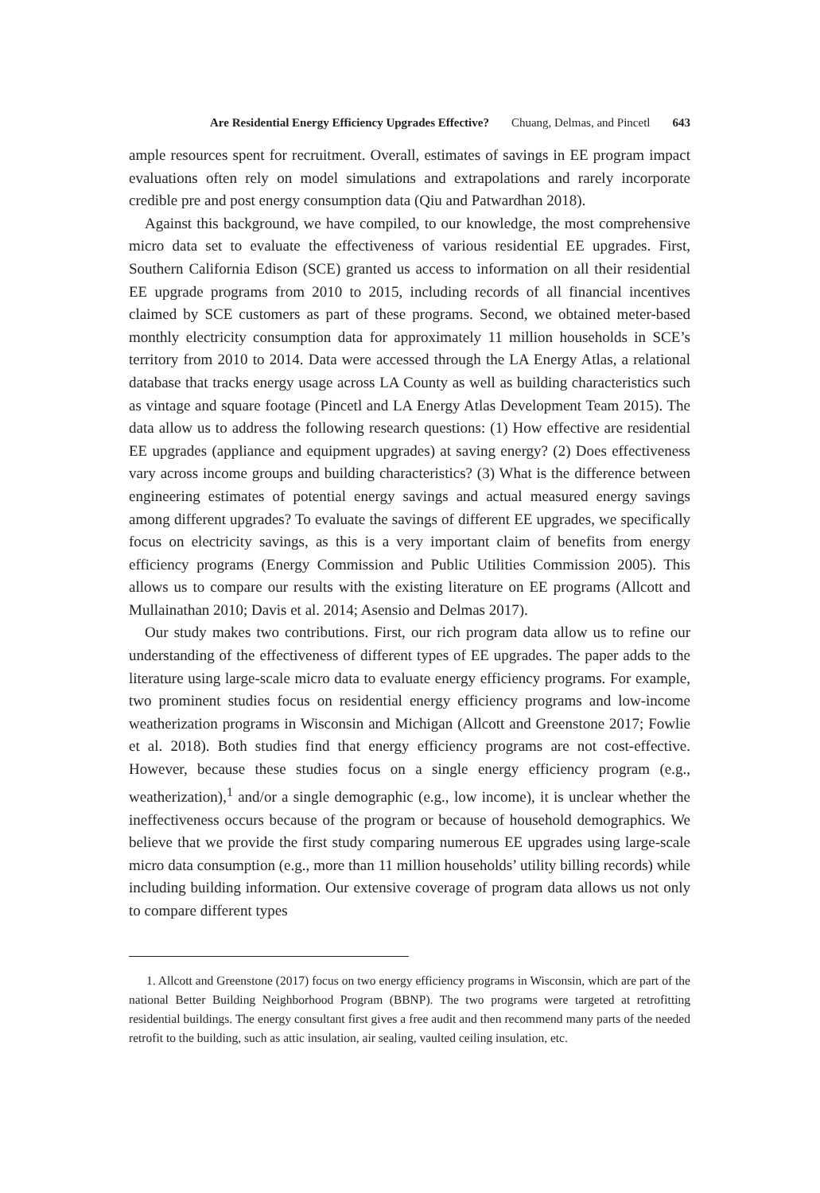Are Residential Energy Efficiency Upgrades Effective? Chuang, Delmas, and Pincetl 643
ample resources spent for recruitment. Overall, estimates of savings in EE program impact evaluations often rely on model simulations and extrapolations and rarely incorporate credible pre and post energy consumption data (Qiu and Patwardhan 2018).
Against this background, we have compiled, to our knowledge, the most comprehensive micro data set to evaluate the effectiveness of various residential EE upgrades. First, Southern California Edison (SCE) granted us access to information on all their residential EE upgrade programs from 2010 to 2015, including records of all financial incentives claimed by SCE customers as part of these programs. Second, we obtained meter-based monthly electricity consumption data for approximately 11 million households in SCE’s territory from 2010 to 2014. Data were accessed through the LA Energy Atlas, a relational database that tracks energy usage across LA County as well as building characteristics such as vintage and square footage (Pincetl and LA Energy Atlas Development Team 2015). The data allow us to address the following research questions: (1) How effective are residential EE upgrades (appliance and equipment upgrades) at saving energy? (2) Does effectiveness vary across income groups and building characteristics? (3) What is the difference between engineering estimates of potential energy savings and actual measured energy savings among different upgrades? To evaluate the savings of different EE upgrades, we specifically focus on electricity savings, as this is a very important claim of benefits from energy efficiency programs (Energy Commission and Public Utilities Commission 2005). This allows us to compare our results with the existing literature on EE programs (Allcott and Mullainathan 2010; Davis et al. 2014; Asensio and Delmas 2017).
Our study makes two contributions. First, our rich program data allow us to refine our understanding of the effectiveness of different types of EE upgrades. The paper adds to the literature using large-scale micro data to evaluate energy efficiency programs. For example, two prominent studies focus on residential energy efficiency programs and low-income weatherization programs in Wisconsin and Michigan (Allcott and Greenstone 2017; Fowlie et al. 2018). Both studies find that energy efficiency programs are not cost-effective. However, because these studies focus on a single energy efficiency program (e.g., weatherization),<sup>1</sup> and/or a single demographic (e.g., low income), it is unclear whether the ineffectiveness occurs because of the program or because of household demographics. We believe that we provide the first study comparing numerous EE upgrades using large-scale micro data consumption (e.g., more than 11 million households’ utility billing records) while including building information. Our extensive coverage of program data allows us not only to compare different types
1. Allcott and Greenstone (2017) focus on two energy efficiency programs in Wisconsin, which are part of the national Better Building Neighborhood Program (BBNP). The two programs were targeted at retrofitting residential buildings. The energy consultant first gives a free audit and then recommend many parts of the needed retrofit to the building, such as attic insulation, air sealing, vaulted ceiling insulation, etc.